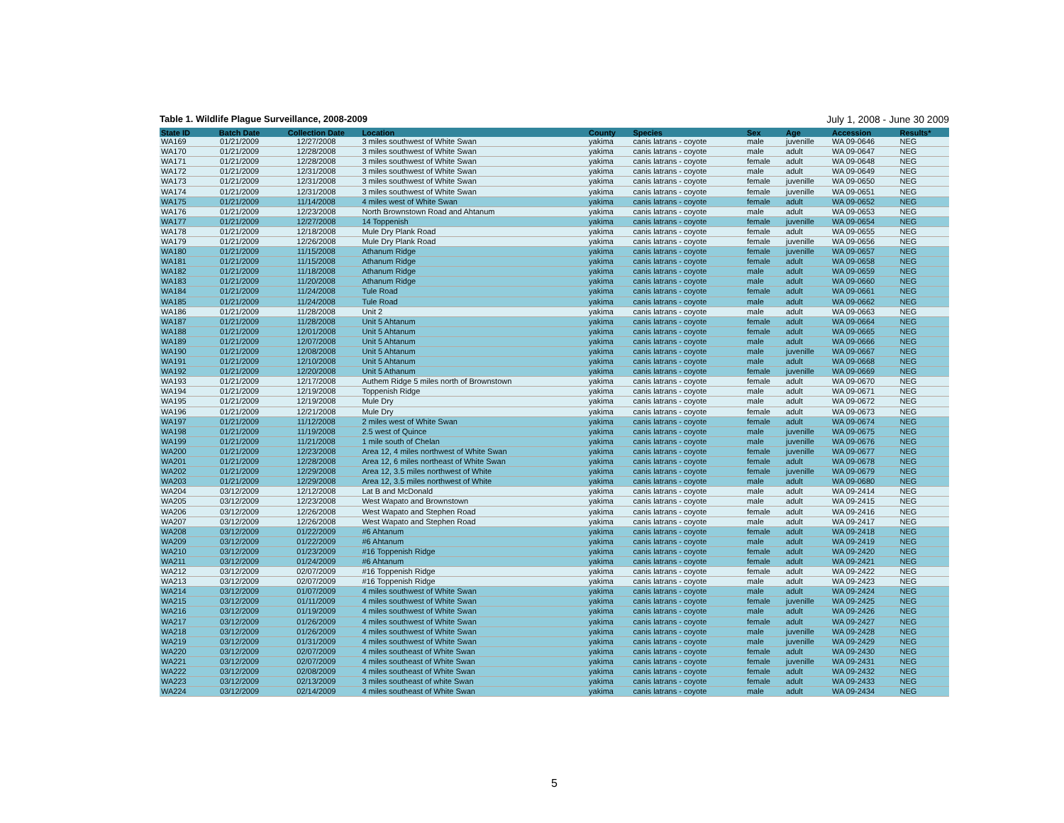Table 1. Wildlife Plague Surveillance, 2008-2009 July 1, 2008 - June 30 2009
| State ID | Batch Date | Collection Date | Location | County | Species | Sex | Age | Accession | Results* |
| --- | --- | --- | --- | --- | --- | --- | --- | --- | --- |
| WA169 | 01/21/2009 | 12/27/2008 | 3 miles southwest of White Swan | yakima | canis latrans - coyote | male | juvenille | WA 09-0646 | NEG |
| WA170 | 01/21/2009 | 12/28/2008 | 3 miles southwest of White Swan | yakima | canis latrans - coyote | male | adult | WA 09-0647 | NEG |
| WA171 | 01/21/2009 | 12/28/2008 | 3 miles southwest of White Swan | yakima | canis latrans - coyote | female | adult | WA 09-0648 | NEG |
| WA172 | 01/21/2009 | 12/31/2008 | 3 miles southwest of White Swan | yakima | canis latrans - coyote | male | adult | WA 09-0649 | NEG |
| WA173 | 01/21/2009 | 12/31/2008 | 3 miles southwest of White Swan | yakima | canis latrans - coyote | female | juvenille | WA 09-0650 | NEG |
| WA174 | 01/21/2009 | 12/31/2008 | 3 miles southwest of White Swan | yakima | canis latrans - coyote | female | juvenille | WA 09-0651 | NEG |
| WA175 | 01/21/2009 | 11/14/2008 | 4 miles west of White Swan | yakima | canis latrans - coyote | female | adult | WA 09-0652 | NEG |
| WA176 | 01/21/2009 | 12/23/2008 | North Brownstown Road and Ahtanum | yakima | canis latrans - coyote | male | adult | WA 09-0653 | NEG |
| WA177 | 01/21/2009 | 12/27/2008 | 14 Toppenish | yakima | canis latrans - coyote | female | juvenille | WA 09-0654 | NEG |
| WA178 | 01/21/2009 | 12/18/2008 | Mule Dry Plank Road | yakima | canis latrans - coyote | female | adult | WA 09-0655 | NEG |
| WA179 | 01/21/2009 | 12/26/2008 | Mule Dry Plank Road | yakima | canis latrans - coyote | female | juvenille | WA 09-0656 | NEG |
| WA180 | 01/21/2009 | 11/15/2008 | Athanum Ridge | yakima | canis latrans - coyote | female | juvenille | WA 09-0657 | NEG |
| WA181 | 01/21/2009 | 11/15/2008 | Athanum Ridge | yakima | canis latrans - coyote | female | adult | WA 09-0658 | NEG |
| WA182 | 01/21/2009 | 11/18/2008 | Athanum Ridge | yakima | canis latrans - coyote | male | adult | WA 09-0659 | NEG |
| WA183 | 01/21/2009 | 11/20/2008 | Athanum Ridge | yakima | canis latrans - coyote | male | adult | WA 09-0660 | NEG |
| WA184 | 01/21/2009 | 11/24/2008 | Tule Road | yakima | canis latrans - coyote | female | adult | WA 09-0661 | NEG |
| WA185 | 01/21/2009 | 11/24/2008 | Tule Road | yakima | canis latrans - coyote | male | adult | WA 09-0662 | NEG |
| WA186 | 01/21/2009 | 11/28/2008 | Unit 2 | yakima | canis latrans - coyote | male | adult | WA 09-0663 | NEG |
| WA187 | 01/21/2009 | 11/28/2008 | Unit 5 Ahtanum | yakima | canis latrans - coyote | female | adult | WA 09-0664 | NEG |
| WA188 | 01/21/2009 | 12/01/2008 | Unit 5 Ahtanum | yakima | canis latrans - coyote | female | adult | WA 09-0665 | NEG |
| WA189 | 01/21/2009 | 12/07/2008 | Unit 5 Ahtanum | yakima | canis latrans - coyote | male | adult | WA 09-0666 | NEG |
| WA190 | 01/21/2009 | 12/08/2008 | Unit 5 Ahtanum | yakima | canis latrans - coyote | male | juvenille | WA 09-0667 | NEG |
| WA191 | 01/21/2009 | 12/10/2008 | Unit 5 Ahtanum | yakima | canis latrans - coyote | male | adult | WA 09-0668 | NEG |
| WA192 | 01/21/2009 | 12/20/2008 | Unit 5 Athanum | yakima | canis latrans - coyote | female | juvenille | WA 09-0669 | NEG |
| WA193 | 01/21/2009 | 12/17/2008 | Authem Ridge 5 miles north of Brownstown | yakima | canis latrans - coyote | female | adult | WA 09-0670 | NEG |
| WA194 | 01/21/2009 | 12/19/2008 | Toppenish Ridge | yakima | canis latrans - coyote | male | adult | WA 09-0671 | NEG |
| WA195 | 01/21/2009 | 12/19/2008 | Mule Dry | yakima | canis latrans - coyote | male | adult | WA 09-0672 | NEG |
| WA196 | 01/21/2009 | 12/21/2008 | Mule Dry | yakima | canis latrans - coyote | female | adult | WA 09-0673 | NEG |
| WA197 | 01/21/2009 | 11/12/2008 | 2 miles west of White Swan | yakima | canis latrans - coyote | female | adult | WA 09-0674 | NEG |
| WA198 | 01/21/2009 | 11/19/2008 | 2.5 west of Quince | yakima | canis latrans - coyote | male | juvenille | WA 09-0675 | NEG |
| WA199 | 01/21/2009 | 11/21/2008 | 1 mile south of Chelan | yakima | canis latrans - coyote | male | juvenille | WA 09-0676 | NEG |
| WA200 | 01/21/2009 | 12/23/2008 | Area 12, 4 miles northwest of White Swan | yakima | canis latrans - coyote | female | juvenille | WA 09-0677 | NEG |
| WA201 | 01/21/2009 | 12/28/2008 | Area 12, 6 miles northeast of White Swan | yakima | canis latrans - coyote | female | adult | WA 09-0678 | NEG |
| WA202 | 01/21/2009 | 12/29/2008 | Area 12, 3.5 miles northwest of White | yakima | canis latrans - coyote | female | juvenille | WA 09-0679 | NEG |
| WA203 | 01/21/2009 | 12/29/2008 | Area 12, 3.5 miles northwest of White | yakima | canis latrans - coyote | male | adult | WA 09-0680 | NEG |
| WA204 | 03/12/2009 | 12/12/2008 | Lat B and McDonald | yakima | canis latrans - coyote | male | adult | WA 09-2414 | NEG |
| WA205 | 03/12/2009 | 12/23/2008 | West Wapato and Brownstown | yakima | canis latrans - coyote | male | adult | WA 09-2415 | NEG |
| WA206 | 03/12/2009 | 12/26/2008 | West Wapato and Stephen Road | yakima | canis latrans - coyote | female | adult | WA 09-2416 | NEG |
| WA207 | 03/12/2009 | 12/26/2008 | West Wapato and Stephen Road | yakima | canis latrans - coyote | male | adult | WA 09-2417 | NEG |
| WA208 | 03/12/2009 | 01/22/2009 | #6 Ahtanum | yakima | canis latrans - coyote | female | adult | WA 09-2418 | NEG |
| WA209 | 03/12/2009 | 01/22/2009 | #6 Ahtanum | yakima | canis latrans - coyote | male | adult | WA 09-2419 | NEG |
| WA210 | 03/12/2009 | 01/23/2009 | #16 Toppenish Ridge | yakima | canis latrans - coyote | female | adult | WA 09-2420 | NEG |
| WA211 | 03/12/2009 | 01/24/2009 | #6 Ahtanum | yakima | canis latrans - coyote | female | adult | WA 09-2421 | NEG |
| WA212 | 03/12/2009 | 02/07/2009 | #16 Toppenish Ridge | yakima | canis latrans - coyote | female | adult | WA 09-2422 | NEG |
| WA213 | 03/12/2009 | 02/07/2009 | #16 Toppenish Ridge | yakima | canis latrans - coyote | male | adult | WA 09-2423 | NEG |
| WA214 | 03/12/2009 | 01/07/2009 | 4 miles southwest of White Swan | yakima | canis latrans - coyote | male | adult | WA 09-2424 | NEG |
| WA215 | 03/12/2009 | 01/11/2009 | 4 miles southwest of White Swan | yakima | canis latrans - coyote | female | juvenille | WA 09-2425 | NEG |
| WA216 | 03/12/2009 | 01/19/2009 | 4 miles southwest of White Swan | yakima | canis latrans - coyote | male | adult | WA 09-2426 | NEG |
| WA217 | 03/12/2009 | 01/26/2009 | 4 miles southwest of White Swan | yakima | canis latrans - coyote | female | adult | WA 09-2427 | NEG |
| WA218 | 03/12/2009 | 01/26/2009 | 4 miles southwest of White Swan | yakima | canis latrans - coyote | male | juvenille | WA 09-2428 | NEG |
| WA219 | 03/12/2009 | 01/31/2009 | 4 miles southwest of White Swan | yakima | canis latrans - coyote | male | juvenille | WA 09-2429 | NEG |
| WA220 | 03/12/2009 | 02/07/2009 | 4 miles southeast of White Swan | yakima | canis latrans - coyote | female | adult | WA 09-2430 | NEG |
| WA221 | 03/12/2009 | 02/07/2009 | 4 miles southeast of White Swan | yakima | canis latrans - coyote | female | juvenille | WA 09-2431 | NEG |
| WA222 | 03/12/2009 | 02/08/2009 | 4 miles southeast of White Swan | yakima | canis latrans - coyote | female | adult | WA 09-2432 | NEG |
| WA223 | 03/12/2009 | 02/13/2009 | 3 miles southeast of white Swan | yakima | canis latrans - coyote | female | adult | WA 09-2433 | NEG |
| WA224 | 03/12/2009 | 02/14/2009 | 4 miles southeast of White Swan | yakima | canis latrans - coyote | male | adult | WA 09-2434 | NEG |
5